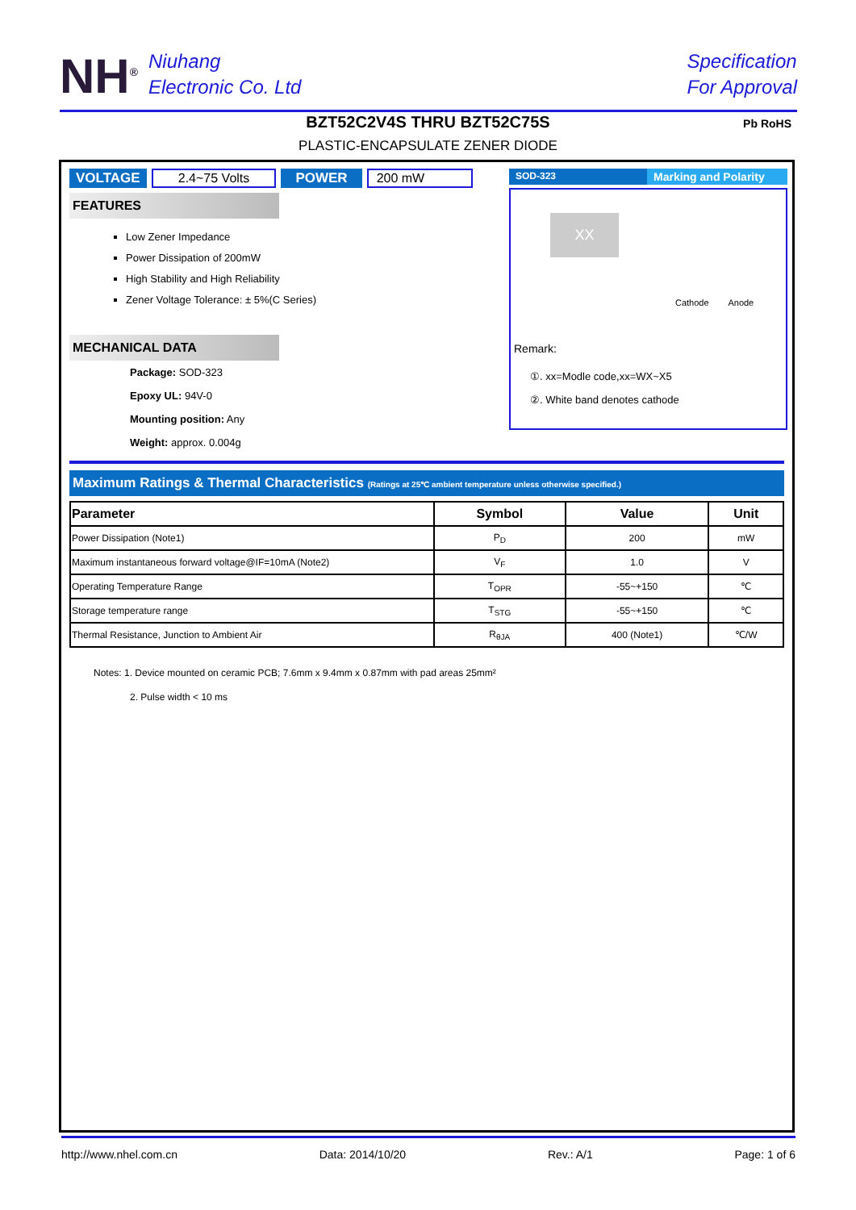NH<sup>®</sup>
Niuhang
Electronic Co. Ltd
Specification
For Approval
BZT52C2V4S THRU BZT52C75S
PLASTIC-ENCAPSULATE ZENER DIODE
Pb RoHS
VOLTAGE 2.4~75 Volts POWER 200 mW
FEATURES
Low Zener Impedance
Power Dissipation of 200mW
High Stability and High Reliability
Zener Voltage Tolerance: ± 5%(C Series)
MECHANICAL DATA
Package: SOD-323
Epoxy UL: 94V-0
Mounting position: Any
Weight: approx. 0.004g
SOD-323 Marking and Polarity
XX
Cathode Anode
Remark:
①. xx=Modle code,xx=WX~X5
②. White band denotes cathode
Maximum Ratings & Thermal Characteristics (Ratings at 25℃ ambient temperature unless otherwise specified.)
| Parameter | Symbol | Value | Unit |
| --- | --- | --- | --- |
| Power Dissipation (Note1) | P<sub>D</sub> | 200 | mW |
| Maximum instantaneous forward voltage@IF=10mA (Note2) | V<sub>F</sub> | 1.0 | V |
| Operating Temperature Range | T<sub>OPR</sub> | -55~+150 | ℃ |
| Storage temperature range | T<sub>STG</sub> | -55~+150 | ℃ |
| Thermal Resistance, Junction to Ambient Air | R<sub>θJA</sub> | 400 (Note1) | ℃/W |
Notes: 1. Device mounted on ceramic PCB; 7.6mm x 9.4mm x 0.87mm with pad areas 25mm²
2. Pulse width < 10 ms
http://www.nhel.com.cn Data: 2014/10/20 Rev.: A/1 Page: 1 of 6